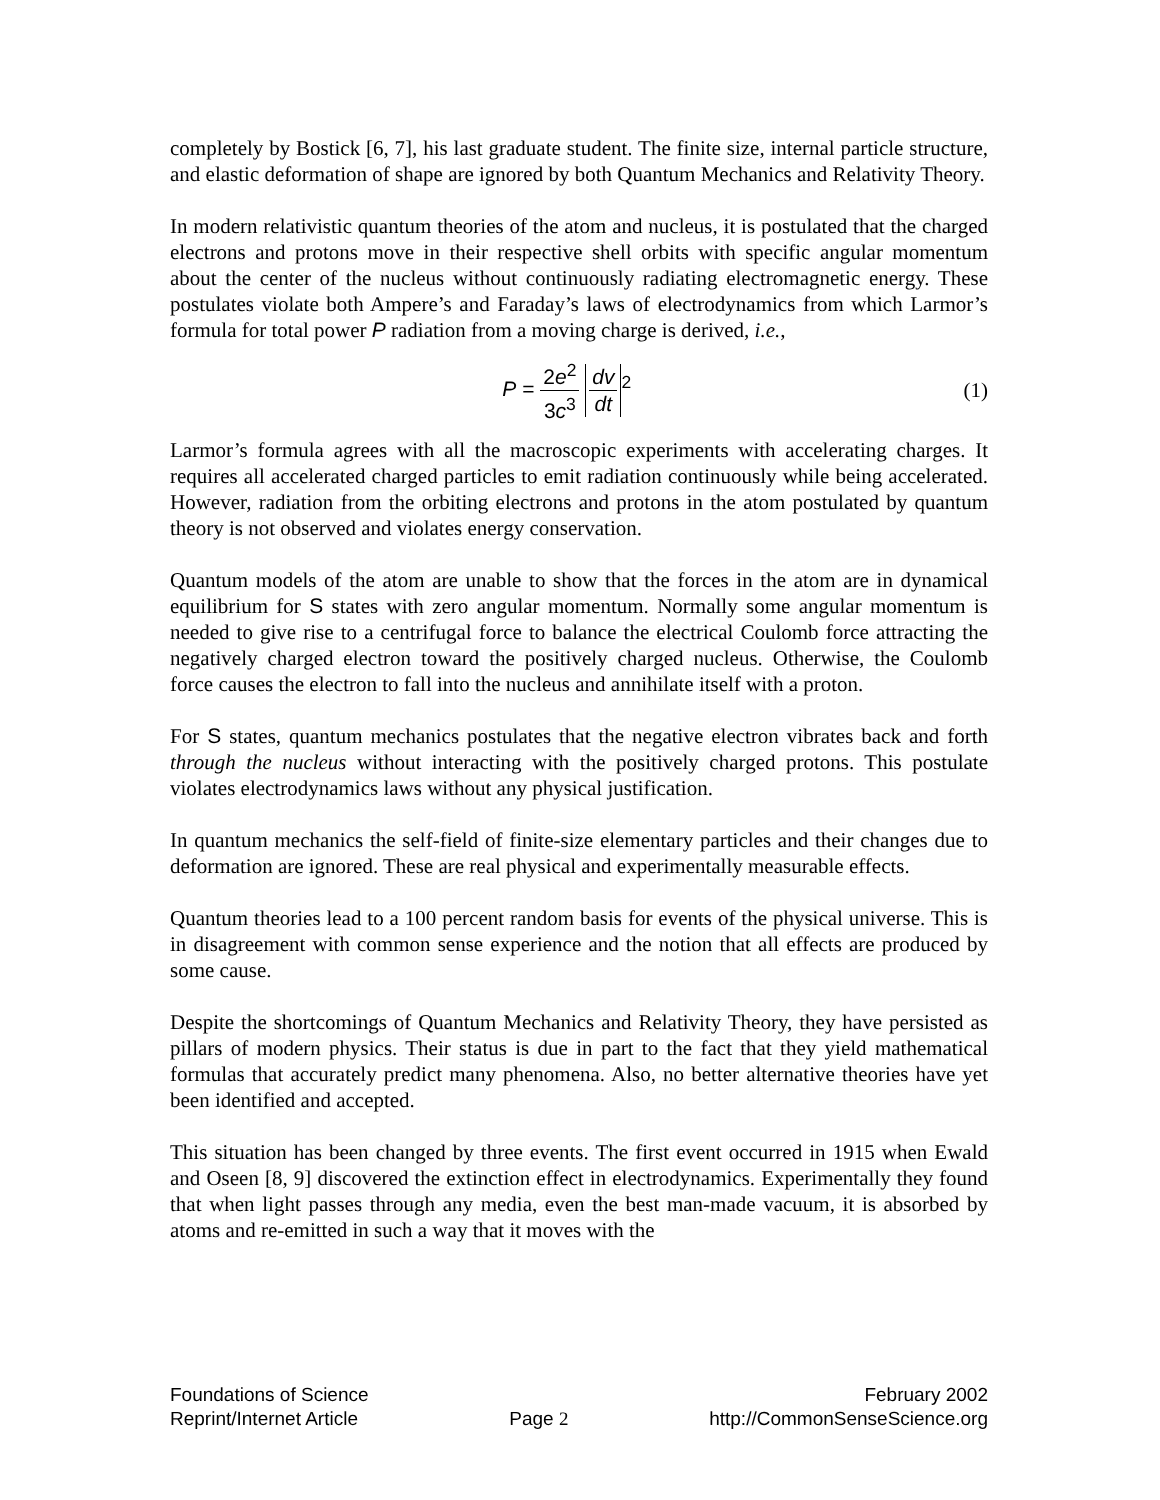completely by Bostick [6, 7], his last graduate student. The finite size, internal particle structure, and elastic deformation of shape are ignored by both Quantum Mechanics and Relativity Theory.
In modern relativistic quantum theories of the atom and nucleus, it is postulated that the charged electrons and protons move in their respective shell orbits with specific angular momentum about the center of the nucleus without continuously radiating electromagnetic energy. These postulates violate both Ampere’s and Faraday’s laws of electrodynamics from which Larmor’s formula for total power P radiation from a moving charge is derived, i.e.,
P = 2e<sup>2</sup> 3c<sup>3</sup> dv dt<sup>2</sup> (1)
Larmor’s formula agrees with all the macroscopic experiments with accelerating charges. It requires all accelerated charged particles to emit radiation continuously while being accelerated. However, radiation from the orbiting electrons and protons in the atom postulated by quantum theory is not observed and violates energy conservation.
Quantum models of the atom are unable to show that the forces in the atom are in dynamical equilibrium for S states with zero angular momentum. Normally some angular momentum is needed to give rise to a centrifugal force to balance the electrical Coulomb force attracting the negatively charged electron toward the positively charged nucleus. Otherwise, the Coulomb force causes the electron to fall into the nucleus and annihilate itself with a proton.
For S states, quantum mechanics postulates that the negative electron vibrates back and forth through the nucleus without interacting with the positively charged protons. This postulate violates electrodynamics laws without any physical justification.
In quantum mechanics the self-field of finite-size elementary particles and their changes due to deformation are ignored. These are real physical and experimentally measurable effects.
Quantum theories lead to a 100 percent random basis for events of the physical universe. This is in disagreement with common sense experience and the notion that all effects are produced by some cause.
Despite the shortcomings of Quantum Mechanics and Relativity Theory, they have persisted as pillars of modern physics. Their status is due in part to the fact that they yield mathematical formulas that accurately predict many phenomena. Also, no better alternative theories have yet been identified and accepted.
This situation has been changed by three events. The first event occurred in 1915 when Ewald and Oseen [8, 9] discovered the extinction effect in electrodynamics. Experimentally they found that when light passes through any media, even the best man-made vacuum, it is absorbed by atoms and re-emitted in such a way that it moves with the
Foundations of Science
Reprint/Internet Article
Page 2 February 2002
http://CommonSenseScience.org